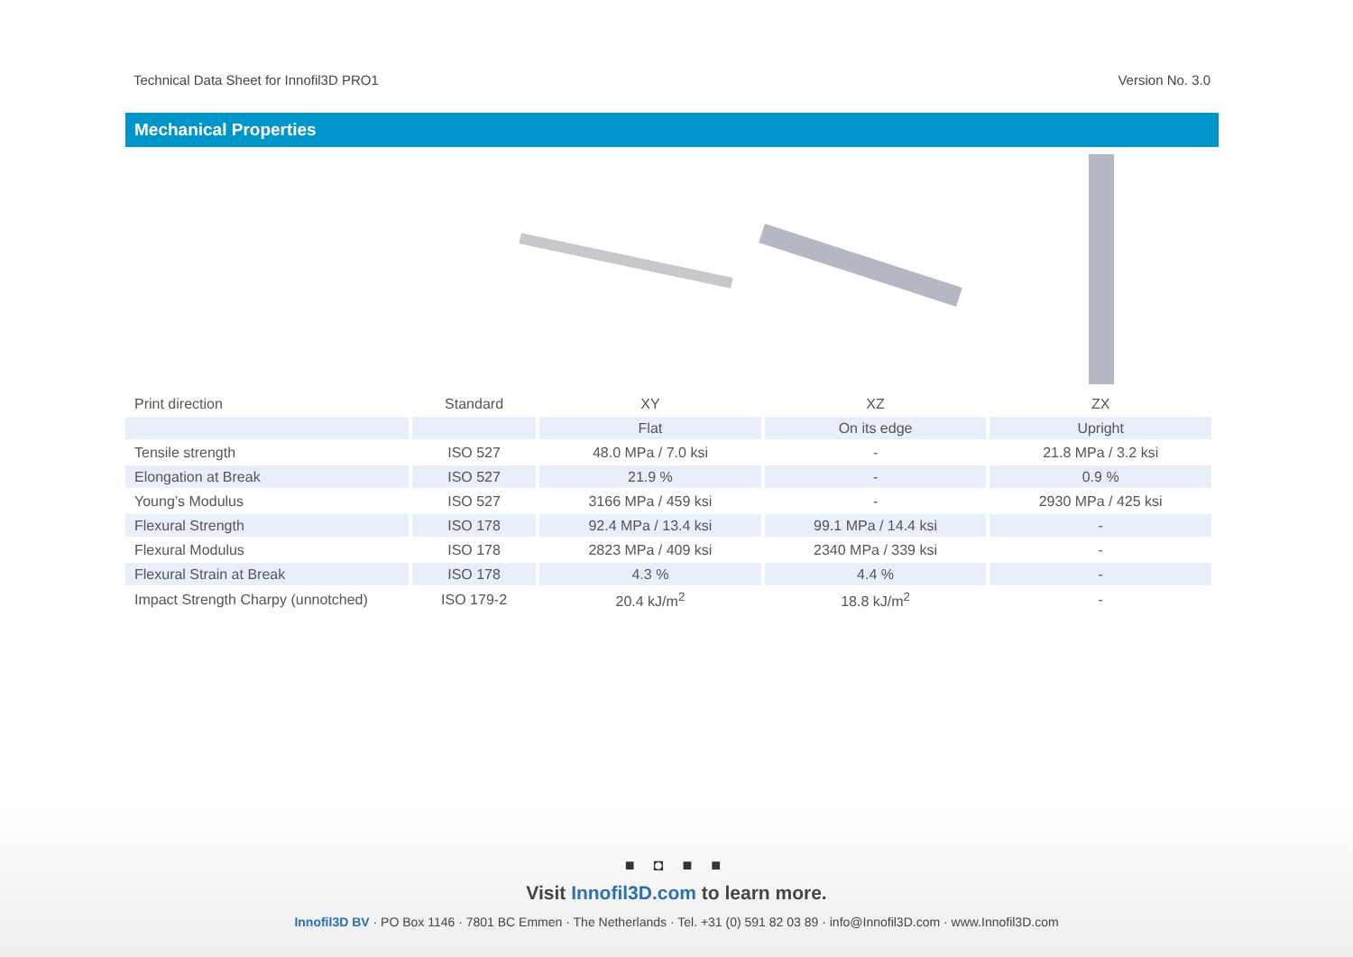Technical Data Sheet for Innofil3D PRO1 Version No. 3.0
Mechanical Properties
| Print direction | Standard | XY | XZ | ZX |
| --- | --- | --- | --- | --- |
| | | Flat | On its edge | Upright |
| Tensile strength | ISO 527 | 48.0 MPa / 7.0 ksi | - | 21.8 MPa / 3.2 ksi |
| Elongation at Break | ISO 527 | 21.9 % | - | 0.9 % |
| Young’s Modulus | ISO 527 | 3166 MPa / 459 ksi | - | 2930 MPa / 425 ksi |
| Flexural Strength | ISO 178 | 92.4 MPa / 13.4 ksi | 99.1 MPa / 14.4 ksi | - |
| Flexural Modulus | ISO 178 | 2823 MPa / 409 ksi | 2340 MPa / 339 ksi | - |
| Flexural Strain at Break | ISO 178 | 4.3 % | 4.4 % | - |
| Impact Strength Charpy (unnotched) | ISO 179-2 | 20.4 kJ/m<sup>2</sup> | 18.8 kJ/m<sup>2</sup> | - |
■ ◘ ■ ■
Visit Innofil3D.com to learn more.
Innofil3D BV · PO Box 1146 · 7801 BC Emmen · The Netherlands · Tel. +31 (0) 591 82 03 89 · info@Innofil3D.com · www.Innofil3D.com